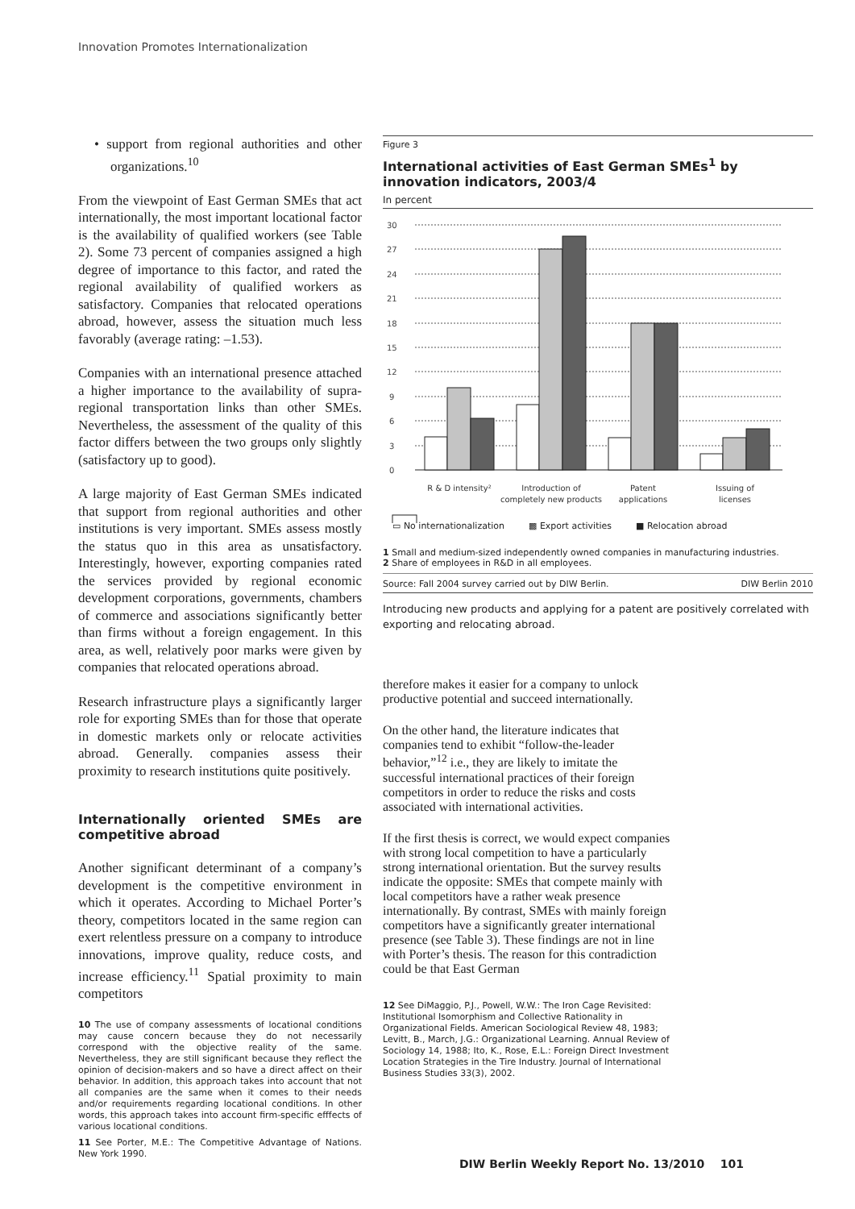Innovation Promotes Internationalization
• support from regional authorities and other organizations.<sup>10</sup>
From the viewpoint of East German SMEs that act internationally, the most important locational factor is the availability of qualified workers (see Table 2). Some 73 percent of companies assigned a high degree of importance to this factor, and rated the regional availability of qualified workers as satisfactory. Companies that relocated operations abroad, however, assess the situation much less favorably (average rating: –1.53).
Companies with an international presence attached a higher importance to the availability of supra-regional transportation links than other SMEs. Nevertheless, the assessment of the quality of this factor differs between the two groups only slightly (satisfactory up to good).
A large majority of East German SMEs indicated that support from regional authorities and other institutions is very important. SMEs assess mostly the status quo in this area as unsatisfactory. Interestingly, however, exporting companies rated the services provided by regional economic development corporations, governments, chambers of commerce and associations significantly better than firms without a foreign engagement. In this area, as well, relatively poor marks were given by companies that relocated operations abroad.
Research infrastructure plays a significantly larger role for exporting SMEs than for those that operate in domestic markets only or relocate activities abroad. Generally. companies assess their proximity to research institutions quite positively.
Internationally oriented SMEs are competitive abroad
Another significant determinant of a company’s development is the competitive environment in which it operates. According to Michael Porter’s theory, competitors located in the same region can exert relentless pressure on a company to introduce innovations, improve quality, reduce costs, and increase efficiency.<sup>11</sup> Spatial proximity to main competitors
10 The use of company assessments of locational conditions may cause concern because they do not necessarily correspond with the objective reality of the same. Nevertheless, they are still significant because they reflect the opinion of decision-makers and so have a direct affect on their behavior. In addition, this approach takes into account that not all companies are the same when it comes to their needs and/or requirements regarding locational conditions. In other words, this approach takes into account firm-specific efffects of various locational conditions.
11 See Porter, M.E.: The Competitive Advantage of Nations. New York 1990.
Figure 3
International activities of East German SMEs<sup>1</sup> by innovation indicators, 2003/4
In percent
30
27
24
21
18
15
12
9
6
3
0
R & D intensity²
Introduction of
completely new products
Patent
applications
Issuing of
licenses
▭ No internationalization ▩ Export activities ■ Relocation abroad
1 Small and medium-sized independently owned companies in manufacturing industries.
2 Share of employees in R&D in all employees.
Source: Fall 2004 survey carried out by DIW Berlin. DIW Berlin 2010
Introducing new products and applying for a patent are positively correlated with exporting and relocating abroad.
therefore makes it easier for a company to unlock productive potential and succeed internationally.
On the other hand, the literature indicates that companies tend to exhibit “follow-the-leader behavior,”<sup>12</sup> i.e., they are likely to imitate the successful international practices of their foreign competitors in order to reduce the risks and costs associated with international activities.
If the first thesis is correct, we would expect companies with strong local competition to have a particularly strong international orientation. But the survey results indicate the opposite: SMEs that compete mainly with local competitors have a rather weak presence internationally. By contrast, SMEs with mainly foreign competitors have a significantly greater international presence (see Table 3). These findings are not in line with Porter’s thesis. The reason for this contradiction could be that East German
12 See DiMaggio, P.J., Powell, W.W.: The Iron Cage Revisited: Institutional Isomorphism and Collective Rationality in Organizational Fields. American Sociological Review 48, 1983; Levitt, B., March, J.G.: Organizational Learning. Annual Review of Sociology 14, 1988; Ito, K., Rose, E.L.: Foreign Direct Investment Location Strategies in the Tire Industry. Journal of International Business Studies 33(3), 2002.
DIW Berlin Weekly Report No. 13/2010 101